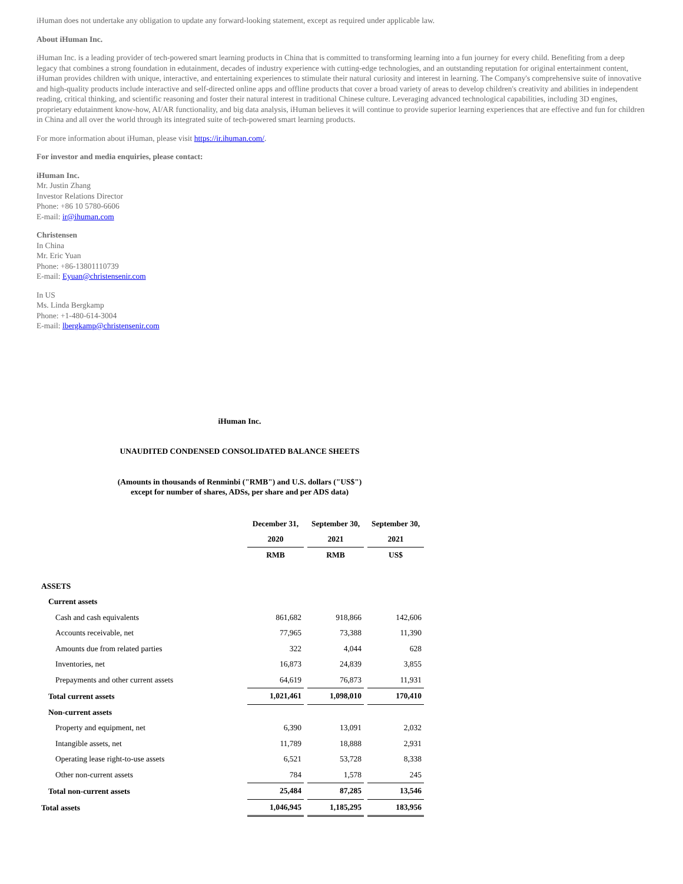iHuman does not undertake any obligation to update any forward-looking statement, except as required under applicable law.
About iHuman Inc.
iHuman Inc. is a leading provider of tech-powered smart learning products in China that is committed to transforming learning into a fun journey for every child. Benefiting from a deep legacy that combines a strong foundation in edutainment, decades of industry experience with cutting-edge technologies, and an outstanding reputation for original entertainment content, iHuman provides children with unique, interactive, and entertaining experiences to stimulate their natural curiosity and interest in learning. The Company's comprehensive suite of innovative and high-quality products include interactive and self-directed online apps and offline products that cover a broad variety of areas to develop children's creativity and abilities in independent reading, critical thinking, and scientific reasoning and foster their natural interest in traditional Chinese culture. Leveraging advanced technological capabilities, including 3D engines, proprietary edutainment know-how, AI/AR functionality, and big data analysis, iHuman believes it will continue to provide superior learning experiences that are effective and fun for children in China and all over the world through its integrated suite of tech-powered smart learning products.
For more information about iHuman, please visit https://ir.ihuman.com/.
For investor and media enquiries, please contact:
iHuman Inc.
Mr. Justin Zhang
Investor Relations Director
Phone: +86 10 5780-6606
E-mail: ir@ihuman.com
Christensen
In China
Mr. Eric Yuan
Phone: +86-13801110739
E-mail: Eyuan@christensenir.com
In US
Ms. Linda Bergkamp
Phone: +1-480-614-3004
E-mail: lbergkamp@christensenir.com
iHuman Inc.
UNAUDITED CONDENSED CONSOLIDATED BALANCE SHEETS
(Amounts in thousands of Renminbi ("RMB") and U.S. dollars ("US$")
except for number of shares, ADSs, per share and per ADS data)
| | December 31, | September 30, | September 30, |
| | 2020 | 2021 | 2021 |
| | RMB | RMB | US$ |
| ASSETS | | | |
| Current assets | | | |
| Cash and cash equivalents | 861,682 | 918,866 | 142,606 |
| Accounts receivable, net | 77,965 | 73,388 | 11,390 |
| Amounts due from related parties | 322 | 4,044 | 628 |
| Inventories, net | 16,873 | 24,839 | 3,855 |
| Prepayments and other current assets | 64,619 | 76,873 | 11,931 |
| Total current assets | 1,021,461 | 1,098,010 | 170,410 |
| Non-current assets | | | |
| Property and equipment, net | 6,390 | 13,091 | 2,032 |
| Intangible assets, net | 11,789 | 18,888 | 2,931 |
| Operating lease right-to-use assets | 6,521 | 53,728 | 8,338 |
| Other non-current assets | 784 | 1,578 | 245 |
| Total non-current assets | 25,484 | 87,285 | 13,546 |
| Total assets | 1,046,945 | 1,185,295 | 183,956 |